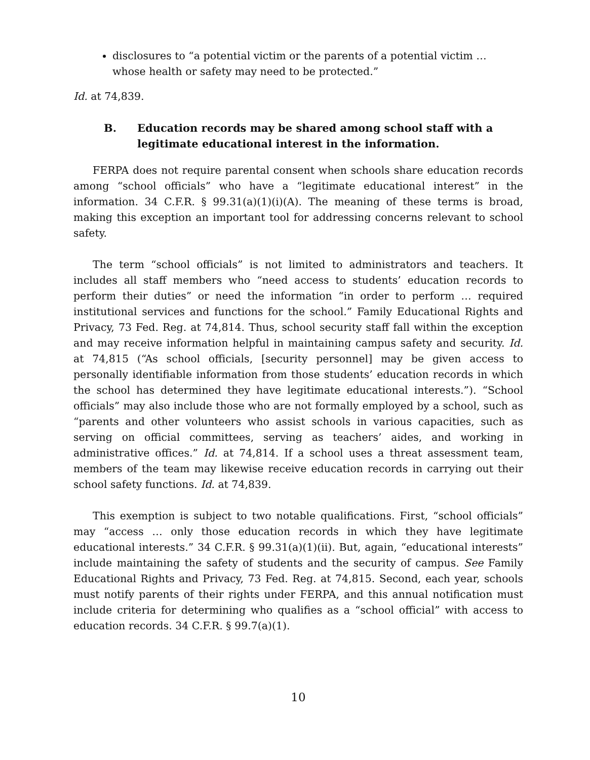disclosures to “a potential victim or the parents of a potential victim … whose health or safety may need to be protected.”
Id. at 74,839.
B. Education records may be shared among school staff with a legitimate educational interest in the information.
FERPA does not require parental consent when schools share education records among “school officials” who have a “legitimate educational interest” in the information. 34 C.F.R. § 99.31(a)(1)(i)(A). The meaning of these terms is broad, making this exception an important tool for addressing concerns relevant to school safety.
The term “school officials” is not limited to administrators and teachers. It includes all staff members who “need access to students’ education records to perform their duties” or need the information “in order to perform … required institutional services and functions for the school.” Family Educational Rights and Privacy, 73 Fed. Reg. at 74,814. Thus, school security staff fall within the exception and may receive information helpful in maintaining campus safety and security. Id. at 74,815 (“As school officials, [security personnel] may be given access to personally identifiable information from those students’ education records in which the school has determined they have legitimate educational interests.”). “School officials” may also include those who are not formally employed by a school, such as “parents and other volunteers who assist schools in various capacities, such as serving on official committees, serving as teachers’ aides, and working in administrative offices.” Id. at 74,814. If a school uses a threat assessment team, members of the team may likewise receive education records in carrying out their school safety functions. Id. at 74,839.
This exemption is subject to two notable qualifications. First, “school officials” may “access … only those education records in which they have legitimate educational interests.” 34 C.F.R. § 99.31(a)(1)(ii). But, again, “educational interests” include maintaining the safety of students and the security of campus. See Family Educational Rights and Privacy, 73 Fed. Reg. at 74,815. Second, each year, schools must notify parents of their rights under FERPA, and this annual notification must include criteria for determining who qualifies as a “school official” with access to education records. 34 C.F.R. § 99.7(a)(1).
10